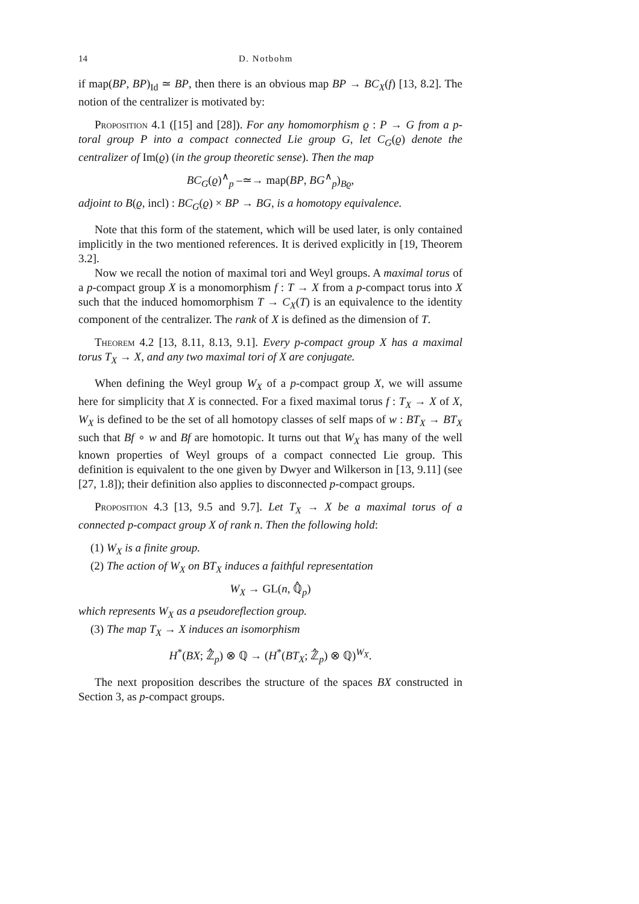14 D. Notbohm
if map(BP, BP)<sub>Id</sub> ≃ BP, then there is an obvious map BP → BC<sub>X</sub>(f) [13, 8.2]. The notion of the centralizer is motivated by:
Proposition 4.1 ([15] and [28]). For any homomorphism ϱ : P → G from a p-toral group P into a compact connected Lie group G, let C<sub>G</sub>(ϱ) denote the centralizer of Im(ϱ) (in the group theoretic sense). Then the map
BC<sub>G</sub>(ϱ)<sup>∧</sup><sub>p</sub> –≃→ map(BP, BG<sup>∧</sup><sub>p</sub>)<sub>Bϱ</sub>,
adjoint to B(ϱ, incl) : BC<sub>G</sub>(ϱ) × BP → BG, is a homotopy equivalence.
Note that this form of the statement, which will be used later, is only contained implicitly in the two mentioned references. It is derived explicitly in [19, Theorem 3.2].
Now we recall the notion of maximal tori and Weyl groups. A maximal torus of a p-compact group X is a monomorphism f : T → X from a p-compact torus into X such that the induced homomorphism T → C<sub>X</sub>(T) is an equivalence to the identity component of the centralizer. The rank of X is defined as the dimension of T.
Theorem 4.2 [13, 8.11, 8.13, 9.1]. Every p-compact group X has a maximal torus T<sub>X</sub> → X, and any two maximal tori of X are conjugate.
When defining the Weyl group W<sub>X</sub> of a p-compact group X, we will assume here for simplicity that X is connected. For a fixed maximal torus f : T<sub>X</sub> → X of X, W<sub>X</sub> is defined to be the set of all homotopy classes of self maps of w : BT<sub>X</sub> → BT<sub>X</sub> such that Bf ∘ w and Bf are homotopic. It turns out that W<sub>X</sub> has many of the well known properties of Weyl groups of a compact connected Lie group. This definition is equivalent to the one given by Dwyer and Wilkerson in [13, 9.11] (see [27, 1.8]); their definition also applies to disconnected p-compact groups.
Proposition 4.3 [13, 9.5 and 9.7]. Let T<sub>X</sub> → X be a maximal torus of a connected p-compact group X of rank n. Then the following hold:
(1) W<sub>X</sub> is a finite group.
(2) The action of W<sub>X</sub> on BT<sub>X</sub> induces a faithful representation
W<sub>X</sub> → GL(n, ℚ̂<sub>p</sub>)
which represents W<sub>X</sub> as a pseudoreflection group.
(3) The map T<sub>X</sub> → X induces an isomorphism
H<sup>*</sup>(BX; ℤ̂<sub>p</sub>) ⊗ ℚ → (H<sup>*</sup>(BT<sub>X</sub>; ℤ̂<sub>p</sub>) ⊗ ℚ)<sup>W<sub>X</sub></sup>.
The next proposition describes the structure of the spaces BX constructed in Section 3, as p-compact groups.